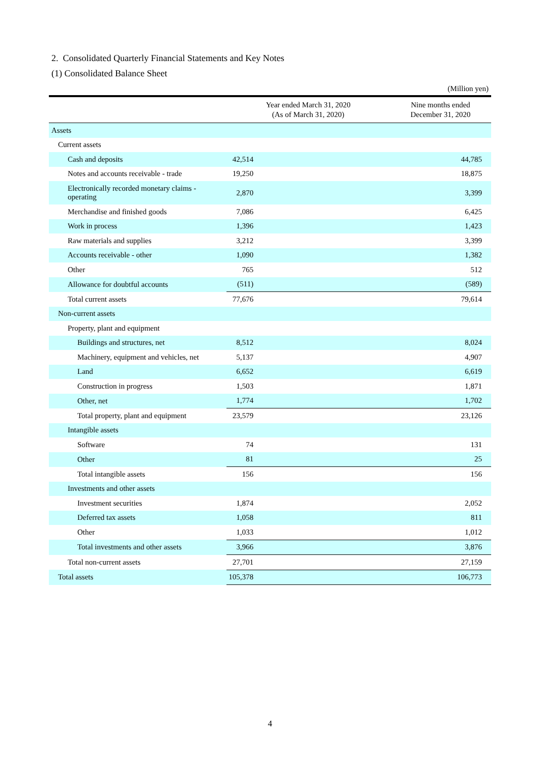2. Consolidated Quarterly Financial Statements and Key Notes
(1) Consolidated Balance Sheet
(Million yen)
| | Year ended March 31, 2020 (As of March 31, 2020) | Nine months ended December 31, 2020 |
| --- | --- | --- |
| Assets | | |
| Current assets | | |
| Cash and deposits | 42,514 | 44,785 |
| Notes and accounts receivable - trade | 19,250 | 18,875 |
| Electronically recorded monetary claims - operating | 2,870 | 3,399 |
| Merchandise and finished goods | 7,086 | 6,425 |
| Work in process | 1,396 | 1,423 |
| Raw materials and supplies | 3,212 | 3,399 |
| Accounts receivable - other | 1,090 | 1,382 |
| Other | 765 | 512 |
| Allowance for doubtful accounts | (511) | (589) |
| Total current assets | 77,676 | 79,614 |
| Non-current assets | | |
| Property, plant and equipment | | |
| Buildings and structures, net | 8,512 | 8,024 |
| Machinery, equipment and vehicles, net | 5,137 | 4,907 |
| Land | 6,652 | 6,619 |
| Construction in progress | 1,503 | 1,871 |
| Other, net | 1,774 | 1,702 |
| Total property, plant and equipment | 23,579 | 23,126 |
| Intangible assets | | |
| Software | 74 | 131 |
| Other | 81 | 25 |
| Total intangible assets | 156 | 156 |
| Investments and other assets | | |
| Investment securities | 1,874 | 2,052 |
| Deferred tax assets | 1,058 | 811 |
| Other | 1,033 | 1,012 |
| Total investments and other assets | 3,966 | 3,876 |
| Total non-current assets | 27,701 | 27,159 |
| Total assets | 105,378 | 106,773 |
4